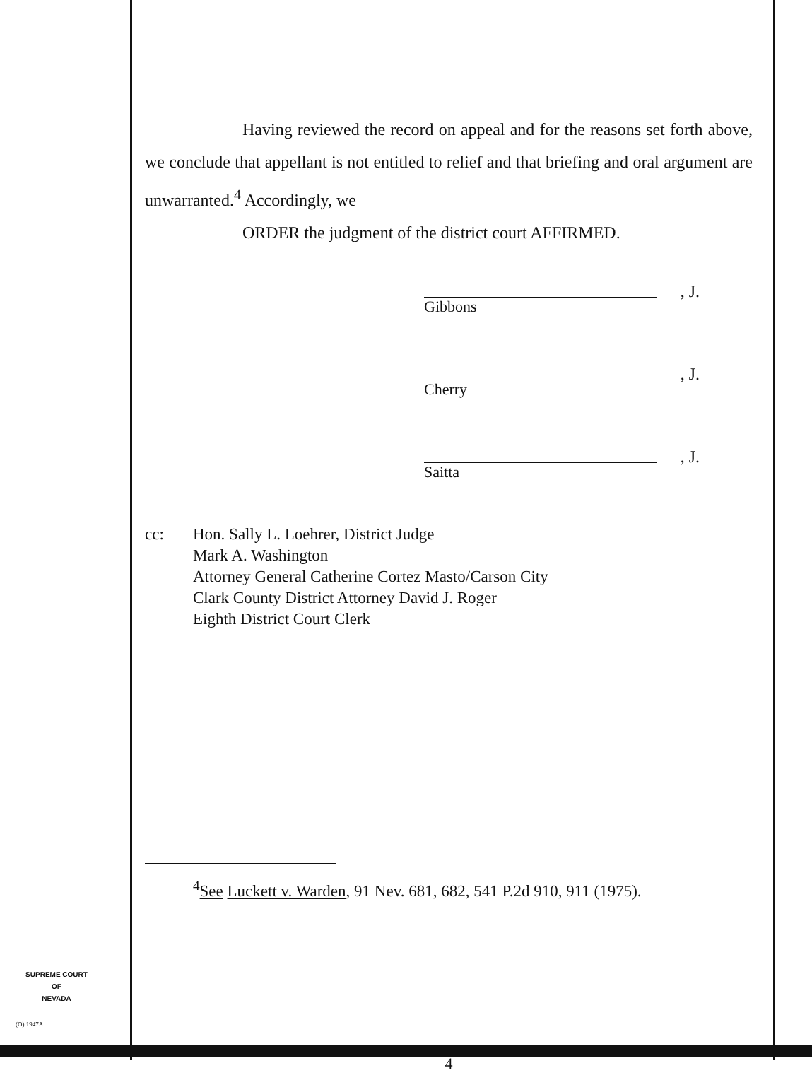Having reviewed the record on appeal and for the reasons set forth above, we conclude that appellant is not entitled to relief and that briefing and oral argument are unwarranted.<sup>4</sup> Accordingly, we
ORDER the judgment of the district court AFFIRMED.
, J.
Gibbons
, J.
Cherry
, J.
Saitta
cc: Hon. Sally L. Loehrer, District Judge
Mark A. Washington
Attorney General Catherine Cortez Masto/Carson City
Clark County District Attorney David J. Roger
Eighth District Court Clerk
<sup>4</sup> See Luckett v. Warden, 91 Nev. 681, 682, 541 P.2d 910, 911 (1975).
4
SUPREME COURT
OF
NEVADA
(O) 1947A